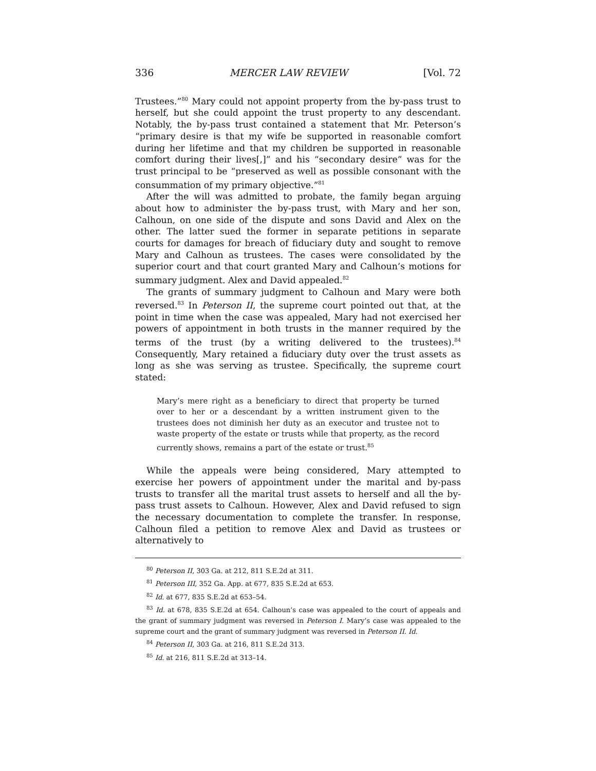336 MERCER LAW REVIEW [Vol. 72
Trustees.”<sup>80</sup> Mary could not appoint property from the by-pass trust to herself, but she could appoint the trust property to any descendant. Notably, the by-pass trust contained a statement that Mr. Peterson’s “primary desire is that my wife be supported in reasonable comfort during her lifetime and that my children be supported in reasonable comfort during their lives[,]” and his “secondary desire” was for the trust principal to be “preserved as well as possible consonant with the consummation of my primary objective.”<sup>81</sup>
After the will was admitted to probate, the family began arguing about how to administer the by-pass trust, with Mary and her son, Calhoun, on one side of the dispute and sons David and Alex on the other. The latter sued the former in separate petitions in separate courts for damages for breach of fiduciary duty and sought to remove Mary and Calhoun as trustees. The cases were consolidated by the superior court and that court granted Mary and Calhoun’s motions for summary judgment. Alex and David appealed.<sup>82</sup>
The grants of summary judgment to Calhoun and Mary were both reversed.<sup>83</sup> In Peterson II, the supreme court pointed out that, at the point in time when the case was appealed, Mary had not exercised her powers of appointment in both trusts in the manner required by the terms of the trust (by a writing delivered to the trustees).<sup>84</sup> Consequently, Mary retained a fiduciary duty over the trust assets as long as she was serving as trustee. Specifically, the supreme court stated:
Mary’s mere right as a beneficiary to direct that property be turned over to her or a descendant by a written instrument given to the trustees does not diminish her duty as an executor and trustee not to waste property of the estate or trusts while that property, as the record currently shows, remains a part of the estate or trust.<sup>85</sup>
While the appeals were being considered, Mary attempted to exercise her powers of appointment under the marital and by-pass trusts to transfer all the marital trust assets to herself and all the by-pass trust assets to Calhoun. However, Alex and David refused to sign the necessary documentation to complete the transfer. In response, Calhoun filed a petition to remove Alex and David as trustees or alternatively to
<sup>80</sup> Peterson II, 303 Ga. at 212, 811 S.E.2d at 311.
<sup>81</sup> Peterson III, 352 Ga. App. at 677, 835 S.E.2d at 653.
<sup>82</sup> Id. at 677, 835 S.E.2d at 653–54.
<sup>83</sup> Id. at 678, 835 S.E.2d at 654. Calhoun’s case was appealed to the court of appeals and the grant of summary judgment was reversed in Peterson I. Mary’s case was appealed to the supreme court and the grant of summary judgment was reversed in Peterson II. Id.
<sup>84</sup> Peterson II, 303 Ga. at 216, 811 S.E.2d 313.
<sup>85</sup> Id. at 216, 811 S.E.2d at 313–14.